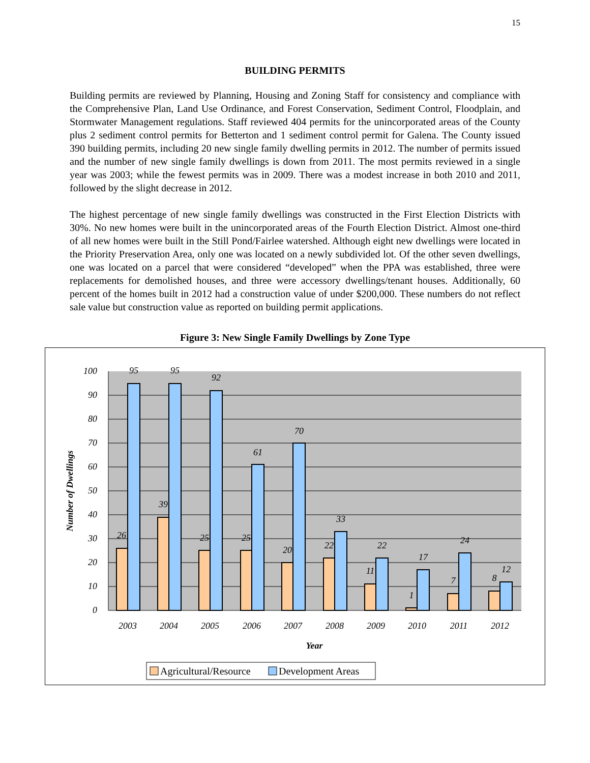15
BUILDING PERMITS
Building permits are reviewed by Planning, Housing and Zoning Staff for consistency and compliance with the Comprehensive Plan, Land Use Ordinance, and Forest Conservation, Sediment Control, Floodplain, and Stormwater Management regulations. Staff reviewed 404 permits for the unincorporated areas of the County plus 2 sediment control permits for Betterton and 1 sediment control permit for Galena. The County issued 390 building permits, including 20 new single family dwelling permits in 2012. The number of permits issued and the number of new single family dwellings is down from 2011. The most permits reviewed in a single year was 2003; while the fewest permits was in 2009. There was a modest increase in both 2010 and 2011, followed by the slight decrease in 2012.
The highest percentage of new single family dwellings was constructed in the First Election Districts with 30%. No new homes were built in the unincorporated areas of the Fourth Election District. Almost one-third of all new homes were built in the Still Pond/Fairlee watershed. Although eight new dwellings were located in the Priority Preservation Area, only one was located on a newly subdivided lot. Of the other seven dwellings, one was located on a parcel that were considered “developed” when the PPA was established, three were replacements for demolished houses, and three were accessory dwellings/tenant houses. Additionally, 60 percent of the homes built in 2012 had a construction value of under $200,000. These numbers do not reflect sale value but construction value as reported on building permit applications.
Figure 3: New Single Family Dwellings by Zone Type
100
90
80
70
60
50
40
30
20
10
0
26
95
39
95
25
92
25
61
20
70
22
33
11
22
1
17
7
24
8
12
2003
2004
2005
2006
2007
2008
2009
2010
2011
2012
Year
Number of Dwellings
Agricultural/Resource
Development Areas